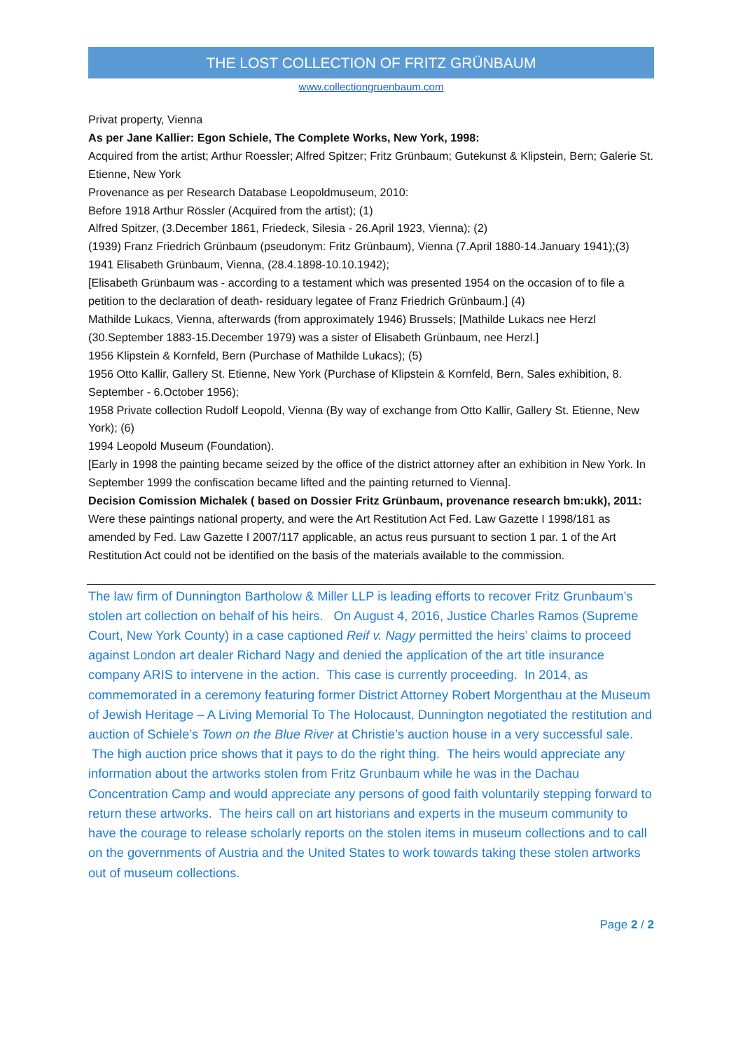THE LOST COLLECTION OF FRITZ GRÜNBAUM
www.collectiongruenbaum.com
Privat property, Vienna
As per Jane Kallier: Egon Schiele, The Complete Works, New York, 1998:
Acquired from the artist; Arthur Roessler; Alfred Spitzer; Fritz Grünbaum; Gutekunst & Klipstein, Bern; Galerie St. Etienne, New York
Provenance as per Research Database Leopoldmuseum, 2010:
Before 1918 Arthur Rössler (Acquired from the artist); (1)
Alfred Spitzer, (3.December 1861, Friedeck, Silesia - 26.April 1923, Vienna); (2)
(1939) Franz Friedrich Grünbaum (pseudonym: Fritz Grünbaum), Vienna (7.April 1880-14.January 1941);(3)
1941 Elisabeth Grünbaum, Vienna, (28.4.1898-10.10.1942);
[Elisabeth Grünbaum was - according to a testament which was presented 1954 on the occasion of to file a petition to the declaration of death- residuary legatee of Franz Friedrich Grünbaum.] (4)
Mathilde Lukacs, Vienna, afterwards (from approximately 1946) Brussels; [Mathilde Lukacs nee Herzl (30.September 1883-15.December 1979) was a sister of Elisabeth Grünbaum, nee Herzl.]
1956 Klipstein & Kornfeld, Bern (Purchase of Mathilde Lukacs); (5)
1956 Otto Kallir, Gallery St. Etienne, New York (Purchase of Klipstein & Kornfeld, Bern, Sales exhibition, 8. September - 6.October 1956);
1958 Private collection Rudolf Leopold, Vienna (By way of exchange from Otto Kallir, Gallery St. Etienne, New York); (6)
1994 Leopold Museum (Foundation).
[Early in 1998 the painting became seized by the office of the district attorney after an exhibition in New York. In September 1999 the confiscation became lifted and the painting returned to Vienna].
Decision Comission Michalek ( based on Dossier Fritz Grünbaum, provenance research bm:ukk), 2011: Were these paintings national property, and were the Art Restitution Act Fed. Law Gazette I 1998/181 as amended by Fed. Law Gazette I 2007/117 applicable, an actus reus pursuant to section 1 par. 1 of the Art Restitution Act could not be identified on the basis of the materials available to the commission.
The law firm of Dunnington Bartholow & Miller LLP is leading efforts to recover Fritz Grunbaum’s stolen art collection on behalf of his heirs. On August 4, 2016, Justice Charles Ramos (Supreme Court, New York County) in a case captioned Reif v. Nagy permitted the heirs’ claims to proceed against London art dealer Richard Nagy and denied the application of the art title insurance company ARIS to intervene in the action. This case is currently proceeding. In 2014, as commemorated in a ceremony featuring former District Attorney Robert Morgenthau at the Museum of Jewish Heritage – A Living Memorial To The Holocaust, Dunnington negotiated the restitution and auction of Schiele’s Town on the Blue River at Christie’s auction house in a very successful sale. The high auction price shows that it pays to do the right thing. The heirs would appreciate any information about the artworks stolen from Fritz Grunbaum while he was in the Dachau Concentration Camp and would appreciate any persons of good faith voluntarily stepping forward to return these artworks. The heirs call on art historians and experts in the museum community to have the courage to release scholarly reports on the stolen items in museum collections and to call on the governments of Austria and the United States to work towards taking these stolen artworks out of museum collections.
Page 2 / 2